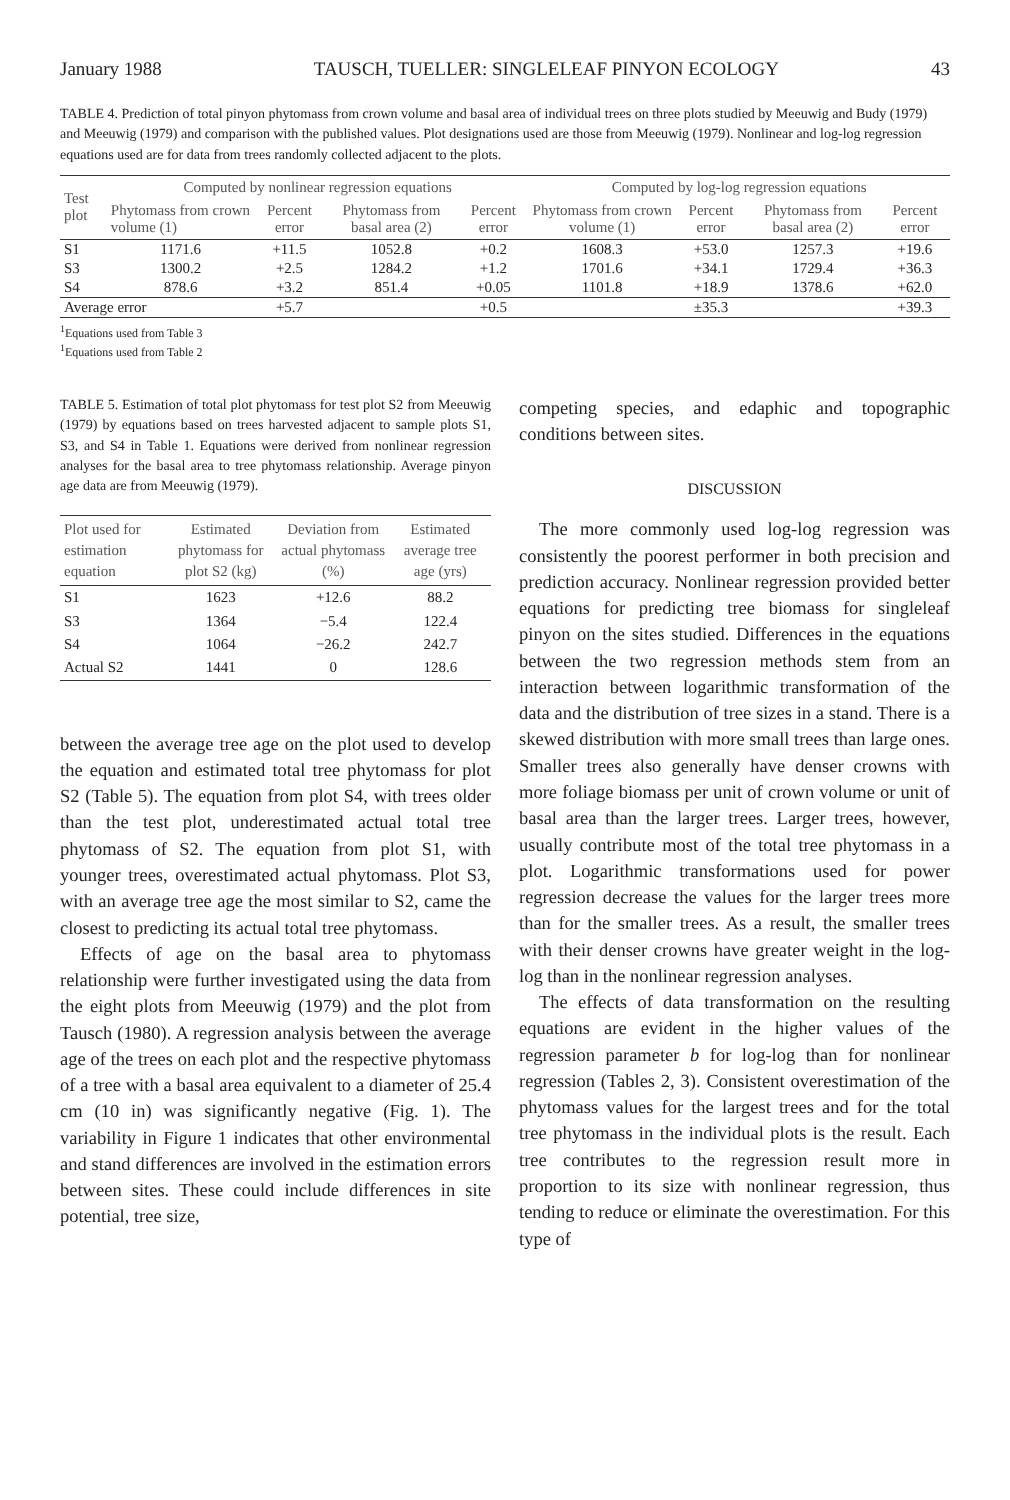January 1988 TAUSCH, TUELLER: SINGLELEAF PINYON ECOLOGY 43
TABLE 4. Prediction of total pinyon phytomass from crown volume and basal area of individual trees on three plots studied by Meeuwig and Budy (1979) and Meeuwig (1979) and comparison with the published values. Plot designations used are those from Meeuwig (1979). Nonlinear and log-log regression equations used are for data from trees randomly collected adjacent to the plots.
| Test plot | Computed by nonlinear regression equations | | | | Computed by log-log regression equations | | | |
| --- | --- | --- | --- | --- | --- | --- | --- | --- |
| | Phytomass from crown volume (1) | Percent error | Phytomass from basal area (2) | Percent error | Phytomass from crown volume (1) | Percent error | Phytomass from basal area (2) | Percent error |
| S1 | 1171.6 | +11.5 | 1052.8 | +0.2 | 1608.3 | +53.0 | 1257.3 | +19.6 |
| S3 | 1300.2 | +2.5 | 1284.2 | +1.2 | 1701.6 | +34.1 | 1729.4 | +36.3 |
| S4 | 878.6 | +3.2 | 851.4 | +0.05 | 1101.8 | +18.9 | 1378.6 | +62.0 |
| Average error | | +5.7 | | +0.5 | | ±35.3 | | +39.3 |
<sup>1</sup> Equations used from Table 3
<sup>1</sup> Equations used from Table 2
TABLE 5. Estimation of total plot phytomass for test plot S2 from Meeuwig (1979) by equations based on trees harvested adjacent to sample plots S1, S3, and S4 in Table 1. Equations were derived from nonlinear regression analyses for the basal area to tree phytomass relationship. Average pinyon age data are from Meeuwig (1979).
| Plot used for estimation equation | Estimated phytomass for plot S2 (kg) | Deviation from actual phytomass (%) | Estimated average tree age (yrs) |
| --- | --- | --- | --- |
| S1 | 1623 | +12.6 | 88.2 |
| S3 | 1364 | −5.4 | 122.4 |
| S4 | 1064 | −26.2 | 242.7 |
| Actual S2 | 1441 | 0 | 128.6 |
between the average tree age on the plot used to develop the equation and estimated total tree phytomass for plot S2 (Table 5). The equation from plot S4, with trees older than the test plot, underestimated actual total tree phytomass of S2. The equation from plot S1, with younger trees, overestimated actual phytomass. Plot S3, with an average tree age the most similar to S2, came the closest to predicting its actual total tree phytomass.
Effects of age on the basal area to phytomass relationship were further investigated using the data from the eight plots from Meeuwig (1979) and the plot from Tausch (1980). A regression analysis between the average age of the trees on each plot and the respective phytomass of a tree with a basal area equivalent to a diameter of 25.4 cm (10 in) was significantly negative (Fig. 1). The variability in Figure 1 indicates that other environmental and stand differences are involved in the estimation errors between sites. These could include differences in site potential, tree size,
competing species, and edaphic and topographic conditions between sites.
DISCUSSION
The more commonly used log-log regression was consistently the poorest performer in both precision and prediction accuracy. Nonlinear regression provided better equations for predicting tree biomass for singleleaf pinyon on the sites studied. Differences in the equations between the two regression methods stem from an interaction between logarithmic transformation of the data and the distribution of tree sizes in a stand. There is a skewed distribution with more small trees than large ones. Smaller trees also generally have denser crowns with more foliage biomass per unit of crown volume or unit of basal area than the larger trees. Larger trees, however, usually contribute most of the total tree phytomass in a plot. Logarithmic transformations used for power regression decrease the values for the larger trees more than for the smaller trees. As a result, the smaller trees with their denser crowns have greater weight in the log-log than in the nonlinear regression analyses.
The effects of data transformation on the resulting equations are evident in the higher values of the regression parameter b for log-log than for nonlinear regression (Tables 2, 3). Consistent overestimation of the phytomass values for the largest trees and for the total tree phytomass in the individual plots is the result. Each tree contributes to the regression result more in proportion to its size with nonlinear regression, thus tending to reduce or eliminate the overestimation. For this type of